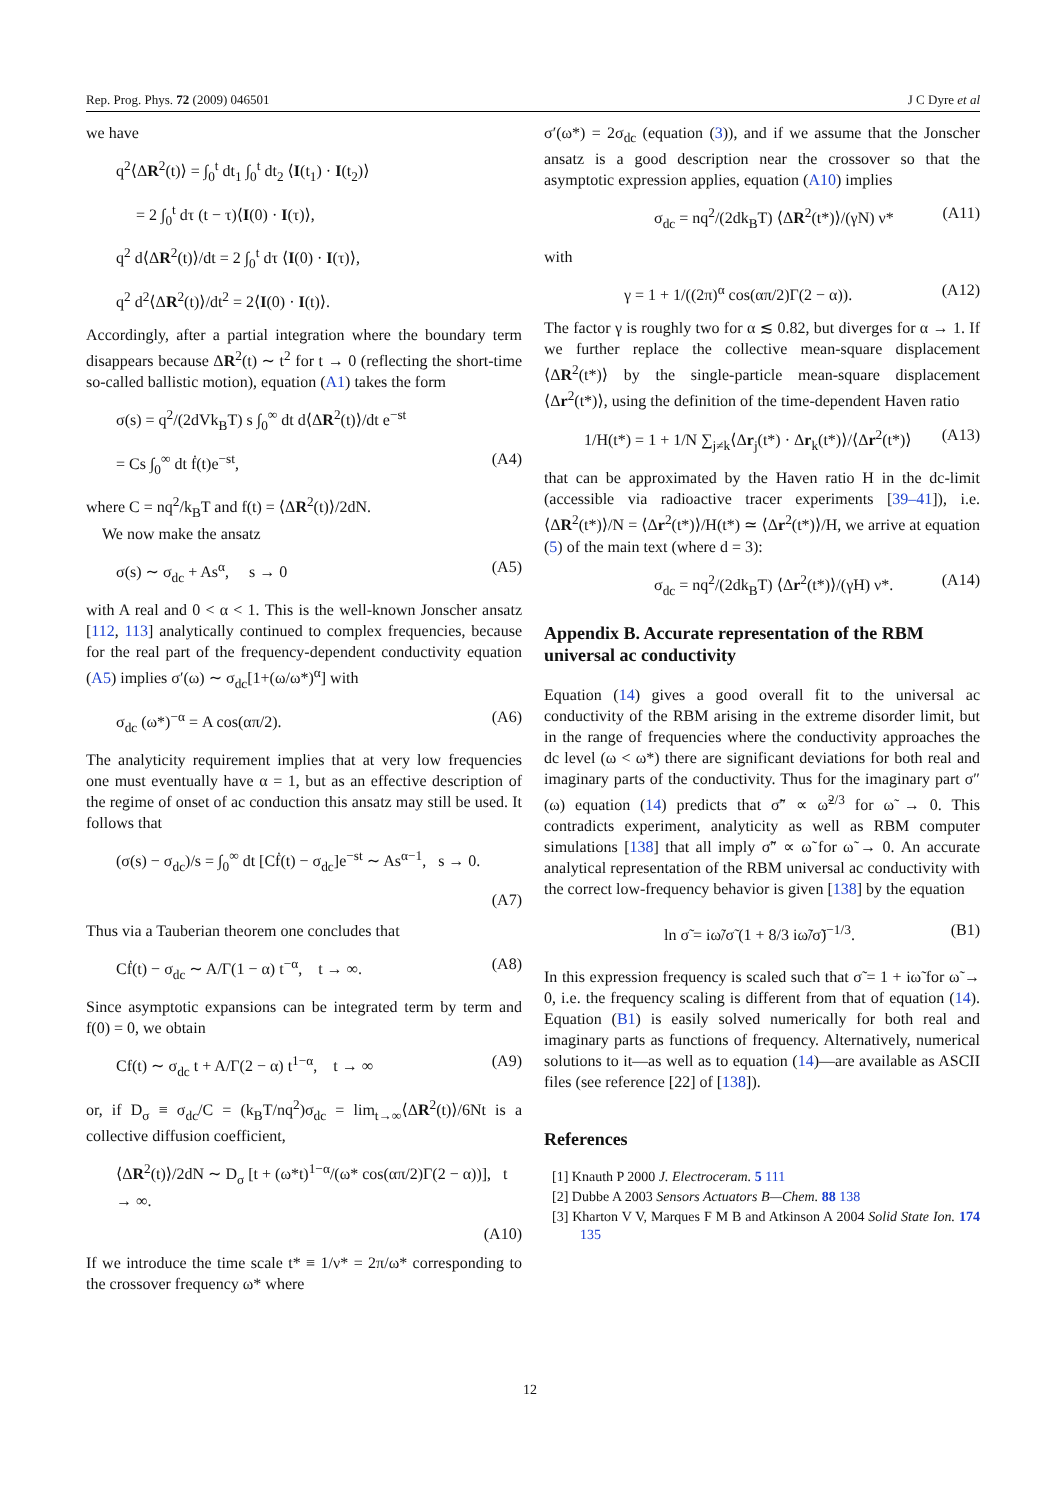Rep. Prog. Phys. 72 (2009) 046501 J C Dyre et al
we have
q<sup>2</sup>⟨ΔR<sup>2</sup>(t)⟩ = ∫<sub>0</sub><sup>t</sup> dt<sub>1</sub> ∫<sub>0</sub><sup>t</sup> dt<sub>2</sub> ⟨I(t<sub>1</sub>) · I(t<sub>2</sub>)⟩
= 2 ∫<sub>0</sub><sup>t</sup> dτ (t − τ)⟨I(0) · I(τ)⟩,
q<sup>2</sup> d⟨ΔR<sup>2</sup>(t)⟩/dt = 2 ∫<sub>0</sub><sup>t</sup> dτ ⟨I(0) · I(τ)⟩,
q<sup>2</sup> d<sup>2</sup>⟨ΔR<sup>2</sup>(t)⟩/dt<sup>2</sup> = 2⟨I(0) · I(t)⟩.
Accordingly, after a partial integration where the boundary term disappears because ΔR<sup>2</sup>(t) ∼ t<sup>2</sup> for t → 0 (reflecting the short-time so-called ballistic motion), equation (A1) takes the form
σ(s) = q<sup>2</sup>/(2dVk<sub>B</sub>T) s ∫<sub>0</sub><sup>∞</sup> dt d⟨ΔR<sup>2</sup>(t)⟩/dt e<sup>−st</sup>
= Cs ∫<sub>0</sub><sup>∞</sup> dt ḟ(t)e<sup>−st</sup>, (A4)
where C = nq<sup>2</sup>/k<sub>B</sub>T and f(t) = ⟨ΔR<sup>2</sup>(t)⟩/2dN.
We now make the ansatz
σ(s) ∼ σ<sub>dc</sub> + As<sup>α</sup>, s → 0 (A5)
with A real and 0 < α < 1. This is the well-known Jonscher ansatz [112, 113] analytically continued to complex frequencies, because for the real part of the frequency-dependent conductivity equation (A5) implies σ′(ω) ∼ σ<sub>dc</sub>[1+(ω/ω*)<sup>α</sup>] with
σ<sub>dc</sub> (ω*)<sup>−α</sup> = A cos(απ/2). (A6)
The analyticity requirement implies that at very low frequencies one must eventually have α = 1, but as an effective description of the regime of onset of ac conduction this ansatz may still be used. It follows that
(σ(s) − σ<sub>dc</sub>)/s = ∫<sub>0</sub><sup>∞</sup> dt [Cḟ(t) − σ<sub>dc</sub>]e<sup>−st</sup> ∼ As<sup>α−1</sup>, s → 0.
(A7)
Thus via a Tauberian theorem one concludes that
Cḟ(t) − σ<sub>dc</sub> ∼ A/Γ(1 − α) t<sup>−α</sup>, t → ∞. (A8)
Since asymptotic expansions can be integrated term by term and f(0) = 0, we obtain
Cf(t) ∼ σ<sub>dc</sub> t + A/Γ(2 − α) t<sup>1−α</sup>, t → ∞ (A9)
or, if D<sub>σ</sub> ≡ σ<sub>dc</sub>/C = (k<sub>B</sub>T/nq<sup>2</sup>)σ<sub>dc</sub> = lim<sub>t→∞</sub>⟨ΔR<sup>2</sup>(t)⟩/6Nt is a collective diffusion coefficient,
⟨ΔR<sup>2</sup>(t)⟩/2dN ∼ D<sub>σ</sub> [t + (ω*t)<sup>1−α</sup>/(ω* cos(απ/2)Γ(2 − α))], t → ∞.
(A10)
If we introduce the time scale t* ≡ 1/ν* = 2π/ω* corresponding to the crossover frequency ω* where
σ′(ω*) = 2σ<sub>dc</sub> (equation (3)), and if we assume that the Jonscher ansatz is a good description near the crossover so that the asymptotic expression applies, equation (A10) implies
σ<sub>dc</sub> = nq<sup>2</sup>/(2dk<sub>B</sub>T) ⟨ΔR<sup>2</sup>(t*)⟩/(γN) ν* (A11)
with
γ = 1 + 1/((2π)<sup>α</sup> cos(απ/2)Γ(2 − α)). (A12)
The factor γ is roughly two for α ≲ 0.82, but diverges for α → 1. If we further replace the collective mean-square displacement ⟨ΔR<sup>2</sup>(t*)⟩ by the single-particle mean-square displacement ⟨Δr<sup>2</sup>(t*)⟩, using the definition of the time-dependent Haven ratio
1/H(t*) = 1 + 1/N ∑<sub>j≠k</sub>⟨Δr<sub>j</sub>(t*) · Δr<sub>k</sub>(t*)⟩/⟨Δr<sup>2</sup>(t*)⟩ (A13)
that can be approximated by the Haven ratio H in the dc-limit (accessible via radioactive tracer experiments [39–41]), i.e. ⟨ΔR<sup>2</sup>(t*)⟩/N = ⟨Δr<sup>2</sup>(t*)⟩/H(t*) ≃ ⟨Δr<sup>2</sup>(t*)⟩/H, we arrive at equation (5) of the main text (where d = 3):
σ<sub>dc</sub> = nq<sup>2</sup>/(2dk<sub>B</sub>T) ⟨Δr<sup>2</sup>(t*)⟩/(γH) ν*. (A14)
Appendix B. Accurate representation of the RBM universal ac conductivity
Equation (14) gives a good overall fit to the universal ac conductivity of the RBM arising in the extreme disorder limit, but in the range of frequencies where the conductivity approaches the dc level (ω < ω*) there are significant deviations for both real and imaginary parts of the conductivity. Thus for the imaginary part σ″(ω) equation (14) predicts that σ̃″ ∝ ω̃<sup>2/3</sup> for ω̃ → 0. This contradicts experiment, analyticity as well as RBM computer simulations [138] that all imply σ̃″ ∝ ω̃ for ω̃ → 0. An accurate analytical representation of the RBM universal ac conductivity with the correct low-frequency behavior is given [138] by the equation
ln σ̃ = iω̃/σ̃ (1 + 8/3 iω̃/σ̃)<sup>−1/3</sup>. (B1)
In this expression frequency is scaled such that σ̃ = 1 + iω̃ for ω̃ → 0, i.e. the frequency scaling is different from that of equation (14). Equation (B1) is easily solved numerically for both real and imaginary parts as functions of frequency. Alternatively, numerical solutions to it—as well as to equation (14)—are available as ASCII files (see reference [22] of [138]).
References
[1] Knauth P 2000 J. Electroceram. 5 111
[2] Dubbe A 2003 Sensors Actuators B—Chem. 88 138
[3] Kharton V V, Marques F M B and Atkinson A 2004 Solid State Ion. 174 135
12